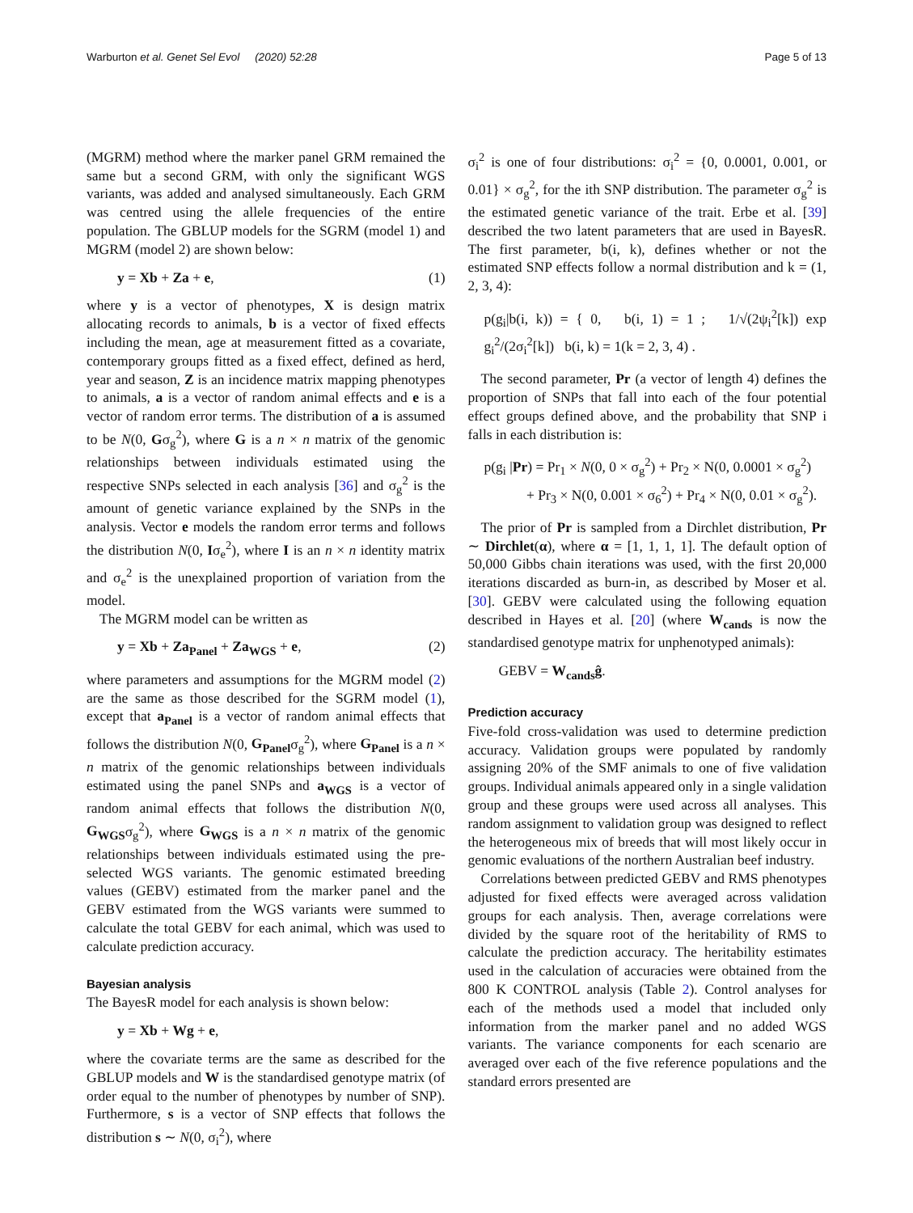Warburton et al. Genet Sel Evol (2020) 52:28 Page 5 of 13
(MGRM) method where the marker panel GRM remained the same but a second GRM, with only the significant WGS variants, was added and analysed simultaneously. Each GRM was centred using the allele frequencies of the entire population. The GBLUP models for the SGRM (model 1) and MGRM (model 2) are shown below:
y = Xb + Za + e, (1)
where y is a vector of phenotypes, X is design matrix allocating records to animals, b is a vector of fixed effects including the mean, age at measurement fitted as a covariate, contemporary groups fitted as a fixed effect, defined as herd, year and season, Z is an incidence matrix mapping phenotypes to animals, a is a vector of random animal effects and e is a vector of random error terms. The distribution of a is assumed to be N(0, Gσ<sub>g</sub><sup>2</sup>), where G is a n × n matrix of the genomic relationships between individuals estimated using the respective SNPs selected in each analysis [36] and σ<sub>g</sub><sup>2</sup> is the amount of genetic variance explained by the SNPs in the analysis. Vector e models the random error terms and follows the distribution N(0, Iσ<sub>e</sub><sup>2</sup>), where I is an n × n identity matrix and σ<sub>e</sub><sup>2</sup> is the unexplained proportion of variation from the model.
The MGRM model can be written as
y = Xb + Za<sub>Panel</sub> + Za<sub>WGS</sub> + e, (2)
where parameters and assumptions for the MGRM model (2) are the same as those described for the SGRM model (1), except that a<sub>Panel</sub> is a vector of random animal effects that follows the distribution N(0, G<sub>Panel</sub>σ<sub>g</sub><sup>2</sup>), where G<sub>Panel</sub> is a n × n matrix of the genomic relationships between individuals estimated using the panel SNPs and a<sub>WGS</sub> is a vector of random animal effects that follows the distribution N(0, G<sub>WGS</sub>σ<sub>g</sub><sup>2</sup>), where G<sub>WGS</sub> is a n × n matrix of the genomic relationships between individuals estimated using the pre-selected WGS variants. The genomic estimated breeding values (GEBV) estimated from the marker panel and the GEBV estimated from the WGS variants were summed to calculate the total GEBV for each animal, which was used to calculate prediction accuracy.
Bayesian analysis
The BayesR model for each analysis is shown below:
y = Xb + Wg + e,
where the covariate terms are the same as described for the GBLUP models and W is the standardised genotype matrix (of order equal to the number of phenotypes by number of SNP). Furthermore, s is a vector of SNP effects that follows the distribution s ∼ N(0, σ<sub>i</sub><sup>2</sup>), where
σ<sub>i</sub><sup>2</sup> is one of four distributions: σ<sub>i</sub><sup>2</sup> = {0, 0.0001, 0.001, or 0.01} × σ<sub>g</sub><sup>2</sup>, for the ith SNP distribution. The parameter σ<sub>g</sub><sup>2</sup> is the estimated genetic variance of the trait. Erbe et al. [39] described the two latent parameters that are used in BayesR. The first parameter, b(i, k), defines whether or not the estimated SNP effects follow a normal distribution and k = (1, 2, 3, 4):
p(g<sub>i</sub>|b(i, k)) = { 0, b(i, 1) = 1 ; 1/√(2ψ<sub>i</sub><sup>2</sup>[k]) exp g<sub>i</sub><sup>2</sup>/(2σ<sub>i</sub><sup>2</sup>[k]) b(i, k) = 1(k = 2, 3, 4) .
The second parameter, Pr (a vector of length 4) defines the proportion of SNPs that fall into each of the four potential effect groups defined above, and the probability that SNP i falls in each distribution is:
p(g<sub>i</sub> |Pr) = Pr<sub>1</sub> × N(0, 0 × σ<sub>g</sub><sup>2</sup>) + Pr<sub>2</sub> × N(0, 0.0001 × σ<sub>g</sub><sup>2</sup>)
+ Pr<sub>3</sub> × N(0, 0.001 × σ<sub>6</sub><sup>2</sup>) + Pr<sub>4</sub> × N(0, 0.01 × σ<sub>g</sub><sup>2</sup>).
The prior of Pr is sampled from a Dirchlet distribution, Pr ∼ Dirchlet(α), where α = [1, 1, 1, 1]. The default option of 50,000 Gibbs chain iterations was used, with the first 20,000 iterations discarded as burn-in, as described by Moser et al. [30]. GEBV were calculated using the following equation described in Hayes et al. [20] (where W<sub>cands</sub> is now the standardised genotype matrix for unphenotyped animals):
GEBV = W<sub>cands</sub>ĝ.
Prediction accuracy
Five-fold cross-validation was used to determine prediction accuracy. Validation groups were populated by randomly assigning 20% of the SMF animals to one of five validation groups. Individual animals appeared only in a single validation group and these groups were used across all analyses. This random assignment to validation group was designed to reflect the heterogeneous mix of breeds that will most likely occur in genomic evaluations of the northern Australian beef industry.
Correlations between predicted GEBV and RMS phenotypes adjusted for fixed effects were averaged across validation groups for each analysis. Then, average correlations were divided by the square root of the heritability of RMS to calculate the prediction accuracy. The heritability estimates used in the calculation of accuracies were obtained from the 800 K CONTROL analysis (Table 2). Control analyses for each of the methods used a model that included only information from the marker panel and no added WGS variants. The variance components for each scenario are averaged over each of the five reference populations and the standard errors presented are